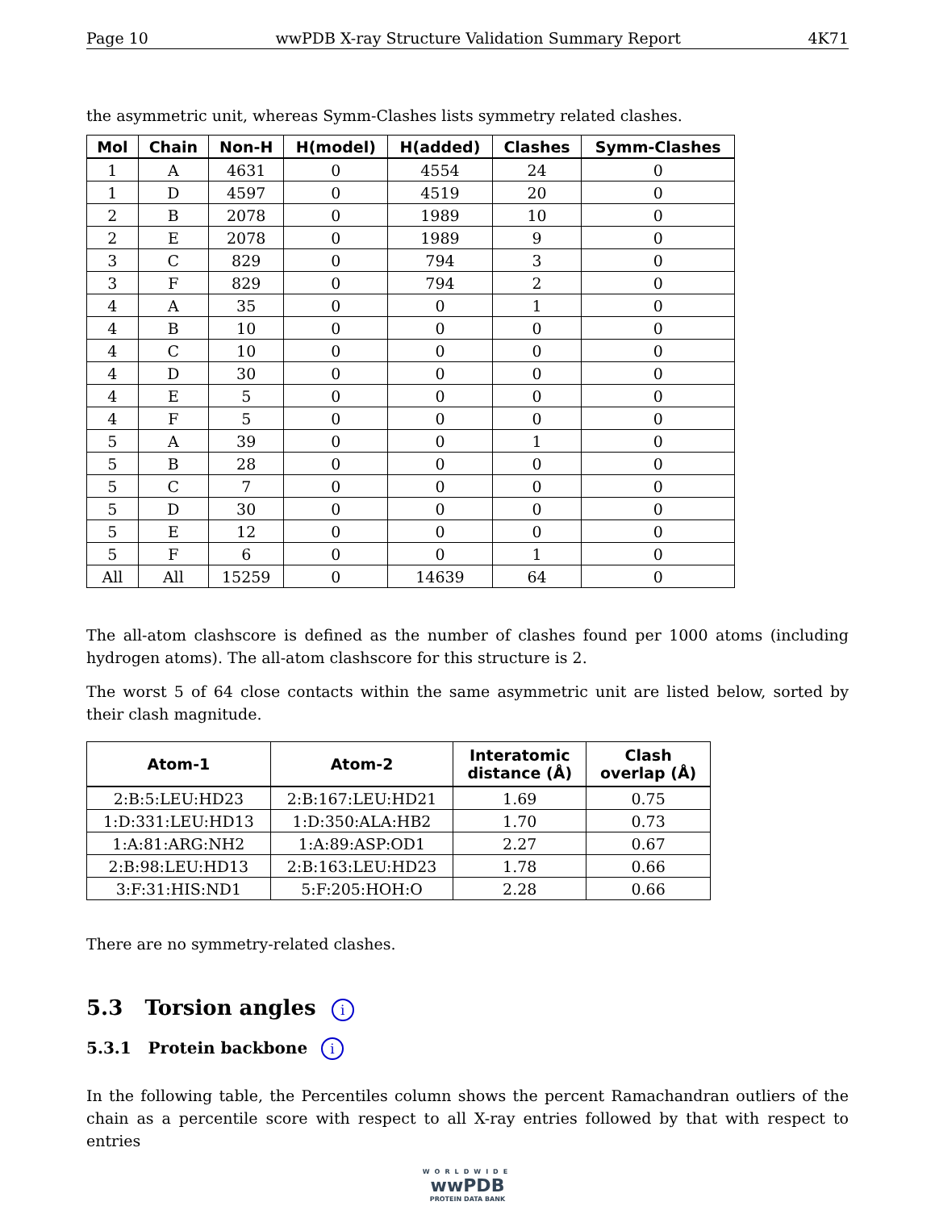Page 10 wwPDB X-ray Structure Validation Summary Report 4K71
the asymmetric unit, whereas Symm-Clashes lists symmetry related clashes.
| Mol | Chain | Non-H | H(model) | H(added) | Clashes | Symm-Clashes |
| --- | --- | --- | --- | --- | --- | --- |
| 1 | A | 4631 | 0 | 4554 | 24 | 0 |
| 1 | D | 4597 | 0 | 4519 | 20 | 0 |
| 2 | B | 2078 | 0 | 1989 | 10 | 0 |
| 2 | E | 2078 | 0 | 1989 | 9 | 0 |
| 3 | C | 829 | 0 | 794 | 3 | 0 |
| 3 | F | 829 | 0 | 794 | 2 | 0 |
| 4 | A | 35 | 0 | 0 | 1 | 0 |
| 4 | B | 10 | 0 | 0 | 0 | 0 |
| 4 | C | 10 | 0 | 0 | 0 | 0 |
| 4 | D | 30 | 0 | 0 | 0 | 0 |
| 4 | E | 5 | 0 | 0 | 0 | 0 |
| 4 | F | 5 | 0 | 0 | 0 | 0 |
| 5 | A | 39 | 0 | 0 | 1 | 0 |
| 5 | B | 28 | 0 | 0 | 0 | 0 |
| 5 | C | 7 | 0 | 0 | 0 | 0 |
| 5 | D | 30 | 0 | 0 | 0 | 0 |
| 5 | E | 12 | 0 | 0 | 0 | 0 |
| 5 | F | 6 | 0 | 0 | 1 | 0 |
| All | All | 15259 | 0 | 14639 | 64 | 0 |
The all-atom clashscore is defined as the number of clashes found per 1000 atoms (including hydrogen atoms). The all-atom clashscore for this structure is 2.
The worst 5 of 64 close contacts within the same asymmetric unit are listed below, sorted by their clash magnitude.
| Atom-1 | Atom-2 | Interatomic distance (Å) | Clash overlap (Å) |
| --- | --- | --- | --- |
| 2:B:5:LEU:HD23 | 2:B:167:LEU:HD21 | 1.69 | 0.75 |
| 1:D:331:LEU:HD13 | 1:D:350:ALA:HB2 | 1.70 | 0.73 |
| 1:A:81:ARG:NH2 | 1:A:89:ASP:OD1 | 2.27 | 0.67 |
| 2:B:98:LEU:HD13 | 2:B:163:LEU:HD23 | 1.78 | 0.66 |
| 3:F:31:HIS:ND1 | 5:F:205:HOH:O | 2.28 | 0.66 |
There are no symmetry-related clashes.
5.3 Torsion angles i
5.3.1 Protein backbone i
In the following table, the Percentiles column shows the percent Ramachandran outliers of the chain as a percentile score with respect to all X-ray entries followed by that with respect to entries
WORLDWIDE
wwPDB
PROTEIN DATA BANK